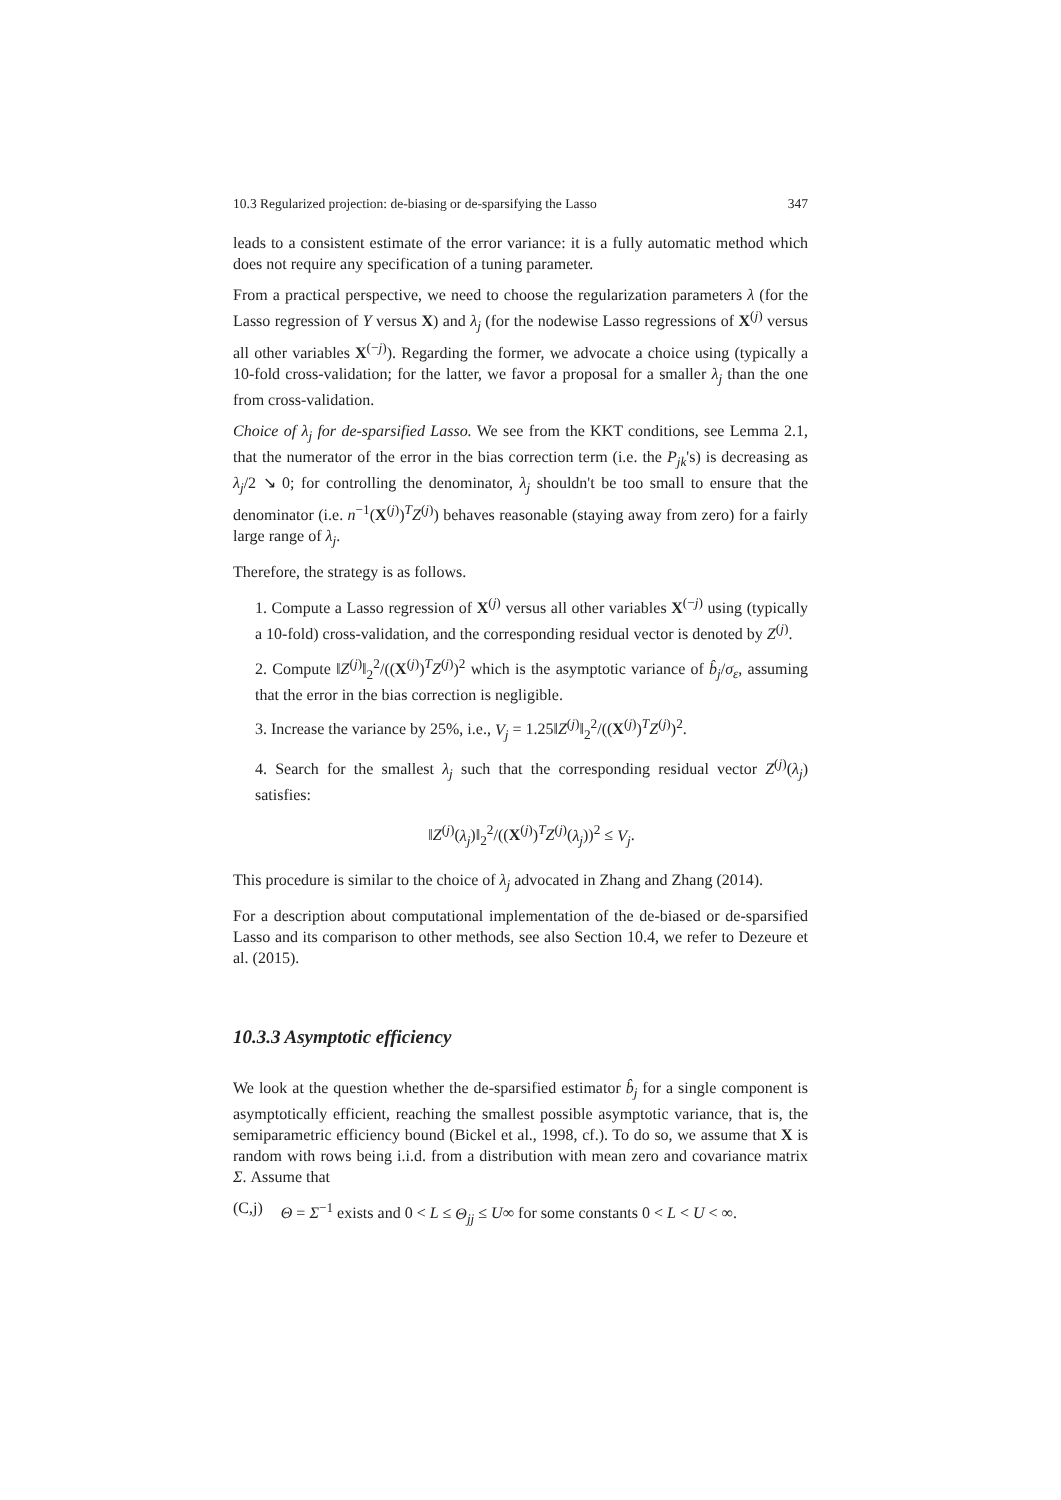10.3 Regularized projection: de-biasing or de-sparsifying the Lasso 347
leads to a consistent estimate of the error variance: it is a fully automatic method which does not require any specification of a tuning parameter.
From a practical perspective, we need to choose the regularization parameters λ (for the Lasso regression of Y versus X) and λ<sub>j</sub> (for the nodewise Lasso regressions of X<sup>(j)</sup> versus all other variables X<sup>(−j)</sup>). Regarding the former, we advocate a choice using (typically a 10-fold cross-validation; for the latter, we favor a proposal for a smaller λ<sub>j</sub> than the one from cross-validation.
Choice of λ<sub>j</sub> for de-sparsified Lasso. We see from the KKT conditions, see Lemma 2.1, that the numerator of the error in the bias correction term (i.e. the P<sub>jk</sub>'s) is decreasing as λ<sub>j</sub>/2 ↘ 0; for controlling the denominator, λ<sub>j</sub> shouldn't be too small to ensure that the denominator (i.e. n<sup>−1</sup>(X<sup>(j)</sup>)<sup>T</sup>Z<sup>(j)</sup>) behaves reasonable (staying away from zero) for a fairly large range of λ<sub>j</sub>.
Therefore, the strategy is as follows.
1. Compute a Lasso regression of X<sup>(j)</sup> versus all other variables X<sup>(−j)</sup> using (typically a 10-fold) cross-validation, and the corresponding residual vector is denoted by Z<sup>(j)</sup>.
2. Compute ‖Z<sup>(j)</sup>‖<sub>2</sub><sup>2</sup>/((X<sup>(j)</sup>)<sup>T</sup>Z<sup>(j)</sup>)<sup>2</sup> which is the asymptotic variance of b̂<sub>j</sub>/σ<sub>ε</sub>, assuming that the error in the bias correction is negligible.
3. Increase the variance by 25%, i.e., V<sub>j</sub> = 1.25‖Z<sup>(j)</sup>‖<sub>2</sub><sup>2</sup>/((X<sup>(j)</sup>)<sup>T</sup>Z<sup>(j)</sup>)<sup>2</sup>.
4. Search for the smallest λ<sub>j</sub> such that the corresponding residual vector Z<sup>(j)</sup>(λ<sub>j</sub>) satisfies:
‖Z<sup>(j)</sup>(λ<sub>j</sub>)‖<sub>2</sub><sup>2</sup>/((X<sup>(j)</sup>)<sup>T</sup>Z<sup>(j)</sup>(λ<sub>j</sub>))<sup>2</sup> ≤ V<sub>j</sub>.
This procedure is similar to the choice of λ<sub>j</sub> advocated in Zhang and Zhang (2014).
For a description about computational implementation of the de-biased or de-sparsified Lasso and its comparison to other methods, see also Section 10.4, we refer to Dezeure et al. (2015).
10.3.3 Asymptotic efficiency
We look at the question whether the de-sparsified estimator b̂<sub>j</sub> for a single component is asymptotically efficient, reaching the smallest possible asymptotic variance, that is, the semiparametric efficiency bound (Bickel et al., 1998, cf.). To do so, we assume that X is random with rows being i.i.d. from a distribution with mean zero and covariance matrix Σ. Assume that
(C,j) Θ = Σ<sup>−1</sup> exists and 0 < L ≤ Θ<sub>jj</sub> ≤ U∞ for some constants 0 < L < U < ∞.